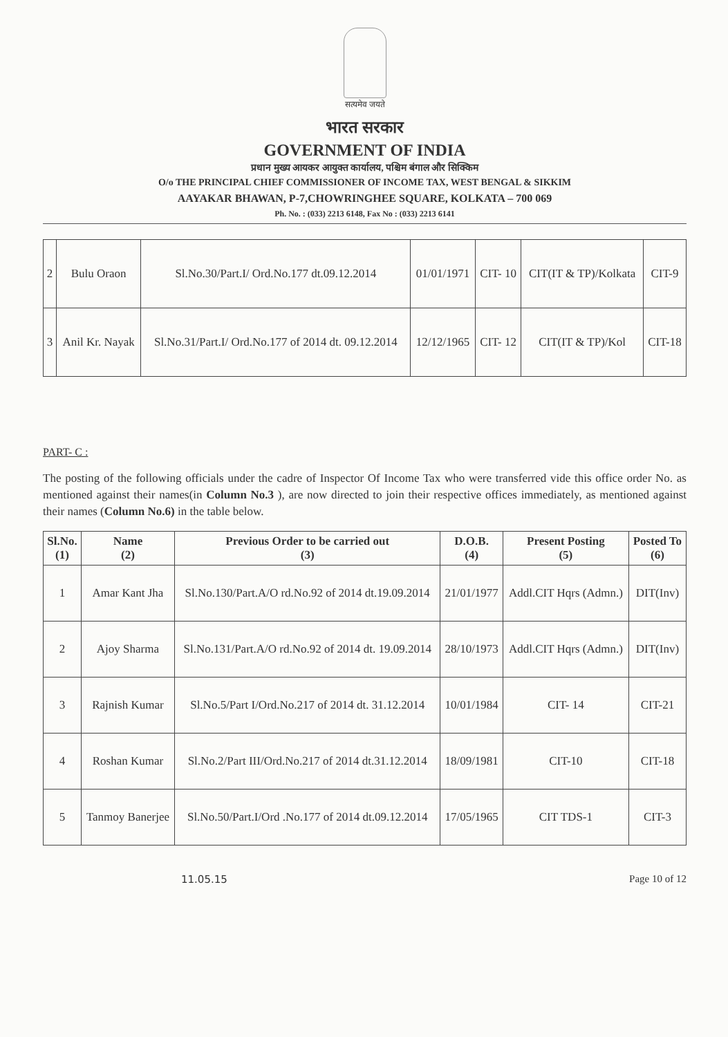सत्यमेव जयते
भारत सरकार
GOVERNMENT OF INDIA
प्रधान मुख्य आयकर आयुक्त कार्यालय, पश्चिम बंगाल और सिक्किम
O/o THE PRINCIPAL CHIEF COMMISSIONER OF INCOME TAX, WEST BENGAL & SIKKIM
AAYAKAR BHAWAN, P-7,CHOWRINGHEE SQUARE, KOLKATA – 700 069
Ph. No. : (033) 2213 6148, Fax No : (033) 2213 6141
| 2 | Bulu Oraon | Sl.No.30/Part.I/ Ord.No.177 dt.09.12.2014 | 01/01/1971 | CIT- 10 | CIT(IT & TP)/Kolkata | CIT-9 |
| 3 | Anil Kr. Nayak | Sl.No.31/Part.I/ Ord.No.177 of 2014 dt. 09.12.2014 | 12/12/1965 | CIT- 12 | CIT(IT & TP)/Kol | CIT-18 |
PART- C :
The posting of the following officials under the cadre of Inspector Of Income Tax who were transferred vide this office order No. as mentioned against their names(in Column No.3 ), are now directed to join their respective offices immediately, as mentioned against their names (Column No.6) in the table below.
| Sl.No. (1) | Name (2) | Previous Order to be carried out (3) | D.O.B. (4) | Present Posting (5) | Posted To (6) |
| --- | --- | --- | --- | --- | --- |
| 1 | Amar Kant Jha | Sl.No.130/Part.A/O rd.No.92 of 2014 dt.19.09.2014 | 21/01/1977 | Addl.CIT Hqrs (Admn.) | DIT(Inv) |
| 2 | Ajoy Sharma | Sl.No.131/Part.A/O rd.No.92 of 2014 dt. 19.09.2014 | 28/10/1973 | Addl.CIT Hqrs (Admn.) | DIT(Inv) |
| 3 | Rajnish Kumar | Sl.No.5/Part I/Ord.No.217 of 2014 dt. 31.12.2014 | 10/01/1984 | CIT- 14 | CIT-21 |
| 4 | Roshan Kumar | Sl.No.2/Part III/Ord.No.217 of 2014 dt.31.12.2014 | 18/09/1981 | CIT-10 | CIT-18 |
| 5 | Tanmoy Banerjee | Sl.No.50/Part.I/Ord .No.177 of 2014 dt.09.12.2014 | 17/05/1965 | CIT TDS-1 | CIT-3 |
11.05.15 Page 10 of 12